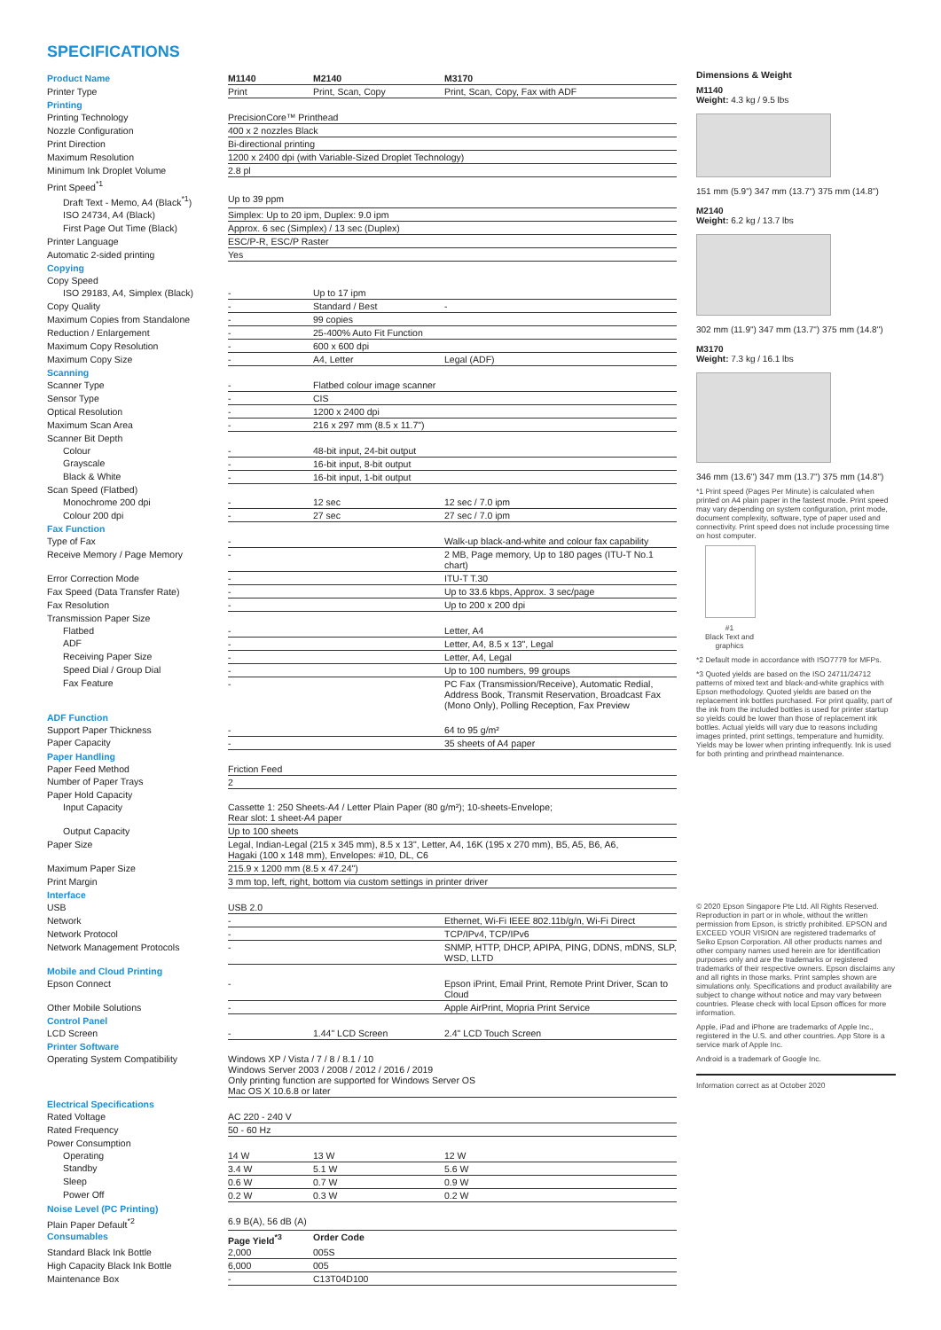SPECIFICATIONS
| Product Name | M1140 | M2140 | M3170 |
| Printer Type | Print | Print, Scan, Copy | Print, Scan, Copy, Fax with ADF |
| Printing | | | |
| Printing Technology | PrecisionCore™ Printhead | | |
| Nozzle Configuration | 400 x 2 nozzles Black | | |
| Print Direction | Bi-directional printing | | |
| Maximum Resolution | 1200 x 2400 dpi (with Variable-Sized Droplet Technology) | | |
| Minimum Ink Droplet Volume | 2.8 pl | | |
| Print Speed<sup>*1</sup> | | | |
| Draft Text - Memo, A4 (Black<sup>*1</sup>) | Up to 39 ppm | | |
| ISO 24734, A4 (Black) | Simplex: Up to 20 ipm, Duplex: 9.0 ipm | | |
| First Page Out Time (Black) | Approx. 6 sec (Simplex) / 13 sec (Duplex) | | |
| Printer Language | ESC/P-R, ESC/P Raster | | |
| Automatic 2-sided printing | Yes | | |
| Copying | | | |
| Copy Speed | | | |
| ISO 29183, A4, Simplex (Black) | - | Up to 17 ipm | |
| Copy Quality | - | Standard / Best | - |
| Maximum Copies from Standalone | - | 99 copies | |
| Reduction / Enlargement | - | 25-400% Auto Fit Function | |
| Maximum Copy Resolution | - | 600 x 600 dpi | |
| Maximum Copy Size | - | A4, Letter | Legal (ADF) |
| Scanning | | | |
| Scanner Type | - | Flatbed colour image scanner | |
| Sensor Type | - | CIS | |
| Optical Resolution | - | 1200 x 2400 dpi | |
| Maximum Scan Area | - | 216 x 297 mm (8.5 x 11.7") | |
| Scanner Bit Depth | | | |
| Colour | - | 48-bit input, 24-bit output | |
| Grayscale | - | 16-bit input, 8-bit output | |
| Black & White | - | 16-bit input, 1-bit output | |
| Scan Speed (Flatbed) | | | |
| Monochrome 200 dpi | - | 12 sec | 12 sec / 7.0 ipm |
| Colour 200 dpi | - | 27 sec | 27 sec / 7.0 ipm |
| Fax Function | | | |
| Type of Fax | - | | Walk-up black-and-white and colour fax capability |
| Receive Memory / Page Memory | - | | 2 MB, Page memory, Up to 180 pages (ITU-T No.1 chart) |
| Error Correction Mode | - | | ITU-T T.30 |
| Fax Speed (Data Transfer Rate) | - | | Up to 33.6 kbps, Approx. 3 sec/page |
| Fax Resolution | - | | Up to 200 x 200 dpi |
| Transmission Paper Size | | | |
| Flatbed | - | | Letter, A4 |
| ADF | - | | Letter, A4, 8.5 x 13", Legal |
| Receiving Paper Size | - | | Letter, A4, Legal |
| Speed Dial / Group Dial | - | | Up to 100 numbers, 99 groups |
| Fax Feature | - | | PC Fax (Transmission/Receive), Automatic Redial, Address Book, Transmit Reservation, Broadcast Fax (Mono Only), Polling Reception, Fax Preview |
| ADF Function | | | |
| Support Paper Thickness | - | | 64 to 95 g/m² |
| Paper Capacity | - | | 35 sheets of A4 paper |
| Paper Handling | | | |
| Paper Feed Method | Friction Feed | | |
| Number of Paper Trays | 2 | | |
| Paper Hold Capacity | | | |
| Input Capacity | Cassette 1: 250 Sheets-A4 / Letter Plain Paper (80 g/m²); 10-sheets-Envelope; Rear slot: 1 sheet-A4 paper | | |
| Output Capacity | Up to 100 sheets | | |
| Paper Size | Legal, Indian-Legal (215 x 345 mm), 8.5 x 13", Letter, A4, 16K (195 x 270 mm), B5, A5, B6, A6, Hagaki (100 x 148 mm), Envelopes: #10, DL, C6 | | |
| Maximum Paper Size | 215.9 x 1200 mm (8.5 x 47.24") | | |
| Print Margin | 3 mm top, left, right, bottom via custom settings in printer driver | | |
| Interface | | | |
| USB | USB 2.0 | | |
| Network | - | | Ethernet, Wi-Fi IEEE 802.11b/g/n, Wi-Fi Direct |
| Network Protocol | - | | TCP/IPv4, TCP/IPv6 |
| Network Management Protocols | - | | SNMP, HTTP, DHCP, APIPA, PING, DDNS, mDNS, SLP, WSD, LLTD |
| Mobile and Cloud Printing | | | |
| Epson Connect | - | | Epson iPrint, Email Print, Remote Print Driver, Scan to Cloud |
| Other Mobile Solutions | - | | Apple AirPrint, Mopria Print Service |
| Control Panel | | | |
| LCD Screen | - | 1.44" LCD Screen | 2.4" LCD Touch Screen |
| Printer Software | | | |
| Operating System Compatibility | Windows XP / Vista / 7 / 8 / 8.1 / 10 Windows Server 2003 / 2008 / 2012 / 2016 / 2019 Only printing function are supported for Windows Server OS Mac OS X 10.6.8 or later | | |
| Electrical Specifications | | | |
| Rated Voltage | AC 220 - 240 V | | |
| Rated Frequency | 50 - 60 Hz | | |
| Power Consumption | | | |
| Operating | 14 W | 13 W | 12 W |
| Standby | 3.4 W | 5.1 W | 5.6 W |
| Sleep | 0.6 W | 0.7 W | 0.9 W |
| Power Off | 0.2 W | 0.3 W | 0.2 W |
| Noise Level (PC Printing) | | | |
| Plain Paper Default<sup>*2</sup> | 6.9 B(A), 56 dB (A) | | |
| Consumables | Page Yield<sup>*3</sup> | Order Code | |
| Standard Black Ink Bottle | 2,000 | 005S | |
| High Capacity Black Ink Bottle | 6,000 | 005 | |
| Maintenance Box | - | C13T04D100 | |
Dimensions & Weight
M1140
Weight: 4.3 kg / 9.5 lbs
151 mm (5.9") 347 mm (13.7") 375 mm (14.8")
M2140
Weight: 6.2 kg / 13.7 lbs
302 mm (11.9") 347 mm (13.7") 375 mm (14.8")
M3170
Weight: 7.3 kg / 16.1 lbs
346 mm (13.6") 347 mm (13.7") 375 mm (14.8")
*1 Print speed (Pages Per Minute) is calculated when printed on A4 plain paper in the fastest mode. Print speed may vary depending on system configuration, print mode, document complexity, software, type of paper used and connectivity. Print speed does not include processing time on host computer.
#1
Black Text and graphics
*2 Default mode in accordance with ISO7779 for MFPs.
*3 Quoted yields are based on the ISO 24711/24712 patterns of mixed text and black-and-white graphics with Epson methodology. Quoted yields are based on the replacement ink bottles purchased. For print quality, part of the ink from the included bottles is used for printer startup so yields could be lower than those of replacement ink bottles. Actual yields will vary due to reasons including images printed, print settings, temperature and humidity. Yields may be lower when printing infrequently. Ink is used for both printing and printhead maintenance.
© 2020 Epson Singapore Pte Ltd. All Rights Reserved. Reproduction in part or in whole, without the written permission from Epson, is strictly prohibited. EPSON and EXCEED YOUR VISION are registered trademarks of Seiko Epson Corporation. All other products names and other company names used herein are for identification purposes only and are the trademarks or registered trademarks of their respective owners. Epson disclaims any and all rights in those marks. Print samples shown are simulations only. Specifications and product availability are subject to change without notice and may vary between countries. Please check with local Epson offices for more information.
Apple, iPad and iPhone are trademarks of Apple Inc., registered in the U.S. and other countries. App Store is a service mark of Apple Inc.
Android is a trademark of Google Inc.
Information correct as at October 2020